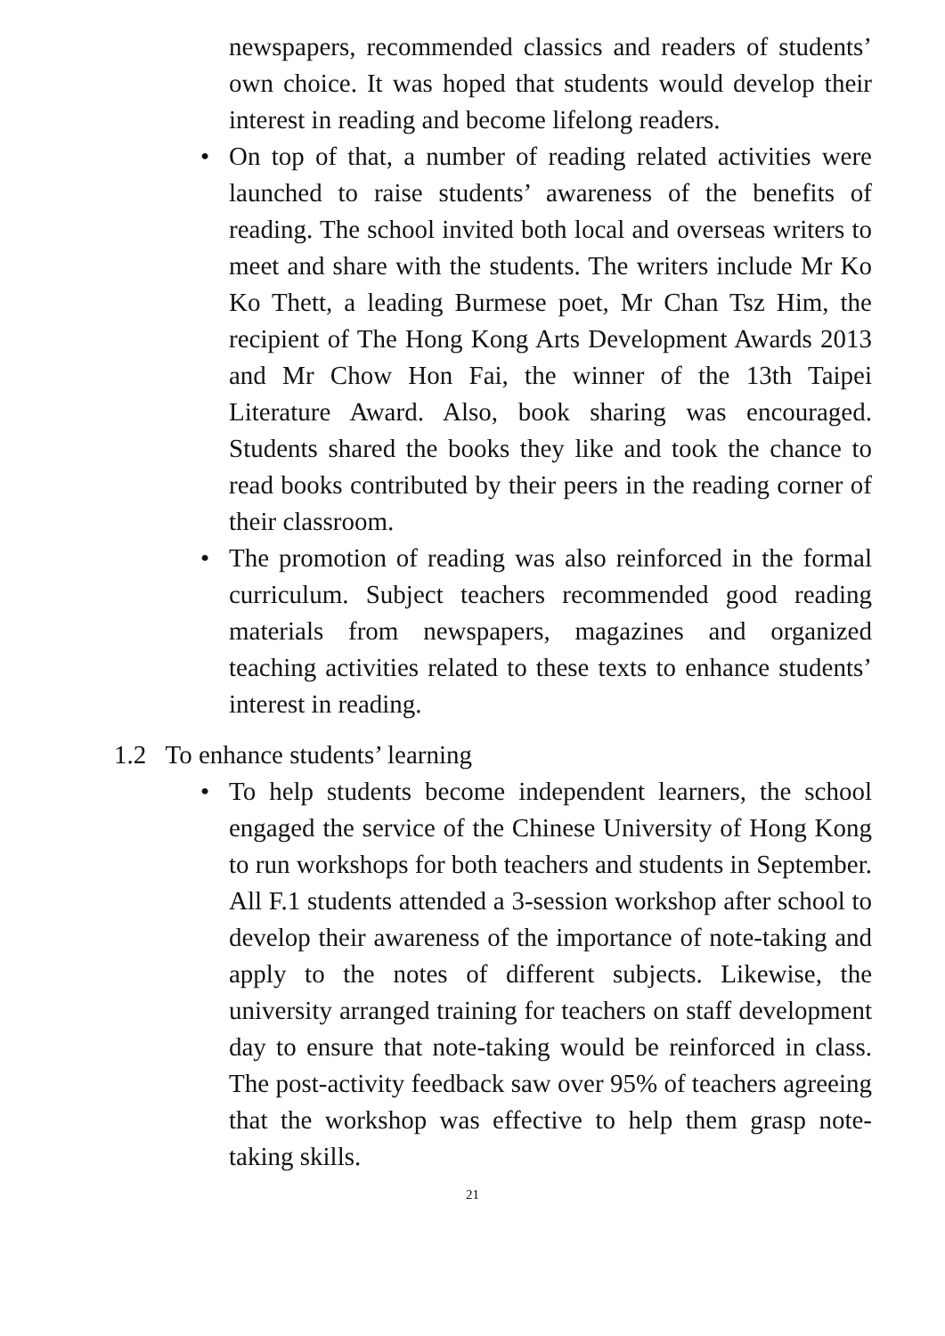newspapers, recommended classics and readers of students’ own choice. It was hoped that students would develop their interest in reading and become lifelong readers.
• On top of that, a number of reading related activities were launched to raise students’ awareness of the benefits of reading. The school invited both local and overseas writers to meet and share with the students. The writers include Mr Ko Ko Thett, a leading Burmese poet, Mr Chan Tsz Him, the recipient of The Hong Kong Arts Development Awards 2013 and Mr Chow Hon Fai, the winner of the 13th Taipei Literature Award. Also, book sharing was encouraged. Students shared the books they like and took the chance to read books contributed by their peers in the reading corner of their classroom.
• The promotion of reading was also reinforced in the formal curriculum. Subject teachers recommended good reading materials from newspapers, magazines and organized teaching activities related to these texts to enhance students’ interest in reading.
1.2 To enhance students’ learning
• To help students become independent learners, the school engaged the service of the Chinese University of Hong Kong to run workshops for both teachers and students in September. All F.1 students attended a 3-session workshop after school to develop their awareness of the importance of note-taking and apply to the notes of different subjects. Likewise, the university arranged training for teachers on staff development day to ensure that note-taking would be reinforced in class. The post-activity feedback saw over 95% of teachers agreeing that the workshop was effective to help them grasp note-taking skills.
21